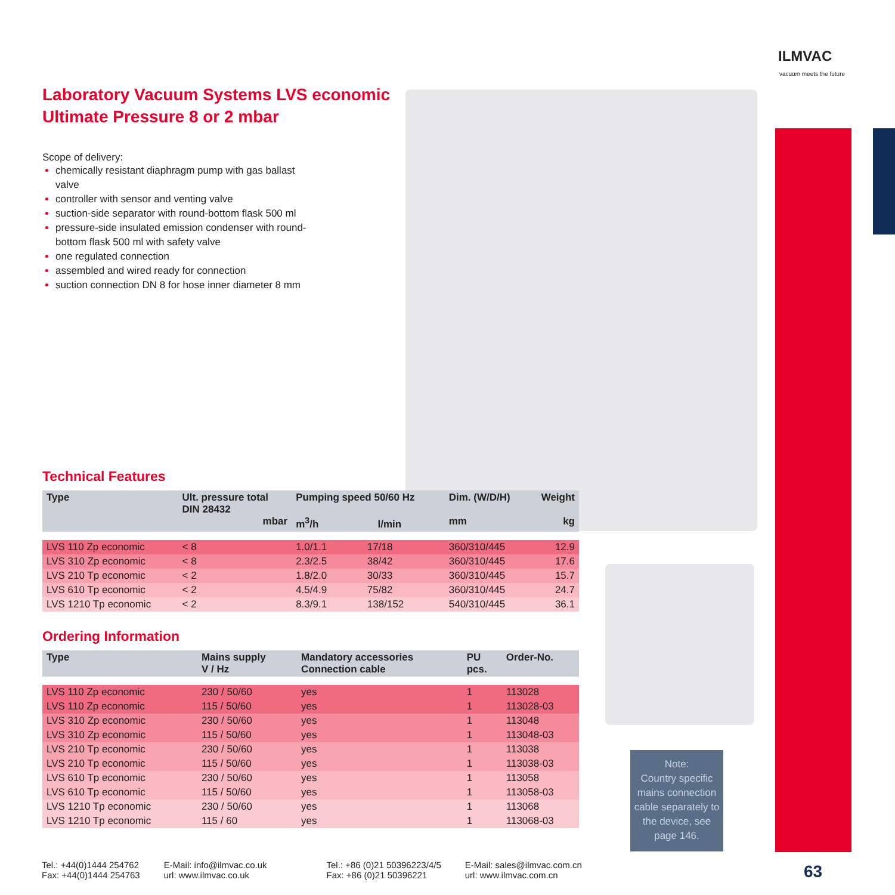ILMVAC
vacuum meets the future
Laboratory Vacuum Systems LVS economic
Ultimate Pressure 8 or 2 mbar
Scope of delivery:
chemically resistant diaphragm pump with gas ballast valve
controller with sensor and venting valve
suction-side separator with round-bottom flask 500 ml
pressure-side insulated emission condenser with round-bottom flask 500 ml with safety valve
one regulated connection
assembled and wired ready for connection
suction connection DN 8 for hose inner diameter 8 mm
Technical Features
| Type | Ult. pressure total DIN 28432 mbar | Pumping speed 50/60 Hz m<sup>3</sup>/h l/min | | Dim. (W/D/H) mm | Weight kg |
| --- | --- | --- | --- | --- | --- |
| LVS 110 Zp economic | < 8 | 1.0/1.1 | 17/18 | 360/310/445 | 12.9 |
| LVS 310 Zp economic | < 8 | 2.3/2.5 | 38/42 | 360/310/445 | 17.6 |
| LVS 210 Tp economic | < 2 | 1.8/2.0 | 30/33 | 360/310/445 | 15.7 |
| LVS 610 Tp economic | < 2 | 4.5/4.9 | 75/82 | 360/310/445 | 24.7 |
| LVS 1210 Tp economic | < 2 | 8.3/9.1 | 138/152 | 540/310/445 | 36.1 |
Ordering Information
| Type | Mains supply V / Hz | Mandatory accessories Connection cable | PU pcs. | Order-No. |
| --- | --- | --- | --- | --- |
| LVS 110 Zp economic | 230 / 50/60 | yes | 1 | 113028 |
| LVS 110 Zp economic | 115 / 50/60 | yes | 1 | 113028-03 |
| LVS 310 Zp economic | 230 / 50/60 | yes | 1 | 113048 |
| LVS 310 Zp economic | 115 / 50/60 | yes | 1 | 113048-03 |
| LVS 210 Tp economic | 230 / 50/60 | yes | 1 | 113038 |
| LVS 210 Tp economic | 115 / 50/60 | yes | 1 | 113038-03 |
| LVS 610 Tp economic | 230 / 50/60 | yes | 1 | 113058 |
| LVS 610 Tp economic | 115 / 50/60 | yes | 1 | 113058-03 |
| LVS 1210 Tp economic | 230 / 50/60 | yes | 1 | 113068 |
| LVS 1210 Tp economic | 115 / 60 | yes | 1 | 113068-03 |
Note:
Country specific mains connection cable separately to the device, see page 146.
Tel.: +44(0)1444 254762
Fax: +44(0)1444 254763
E-Mail: info@ilmvac.co.uk
url: www.ilmvac.co.uk
Tel.: +86 (0)21 50396223/4/5
Fax: +86 (0)21 50396221
E-Mail: sales@ilmvac.com.cn
url: www.ilmvac.com.cn
63